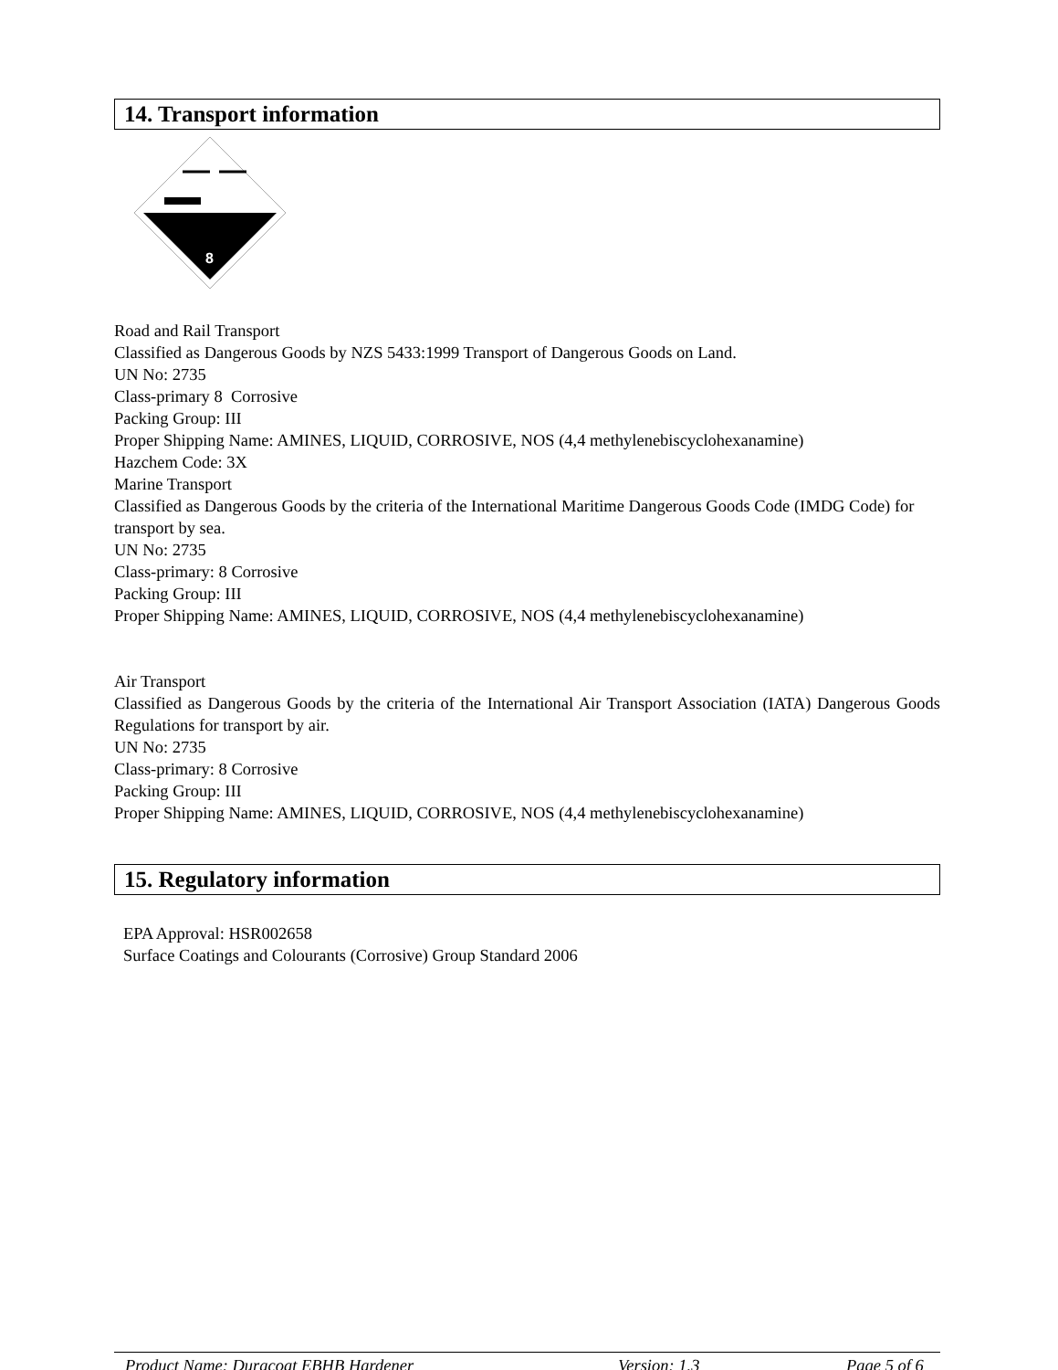14. Transport information
8
Road and Rail Transport
Classified as Dangerous Goods by NZS 5433:1999 Transport of Dangerous Goods on Land.
UN No: 2735
Class-primary 8 Corrosive
Packing Group: III
Proper Shipping Name: AMINES, LIQUID, CORROSIVE, NOS (4,4 methylenebiscyclohexanamine)
Hazchem Code: 3X
Marine Transport
Classified as Dangerous Goods by the criteria of the International Maritime Dangerous Goods Code (IMDG Code) for transport by sea.
UN No: 2735
Class-primary: 8 Corrosive
Packing Group: III
Proper Shipping Name: AMINES, LIQUID, CORROSIVE, NOS (4,4 methylenebiscyclohexanamine)
Air Transport
Classified as Dangerous Goods by the criteria of the International Air Transport Association (IATA) Dangerous Goods Regulations for transport by air.
UN No: 2735
Class-primary: 8 Corrosive
Packing Group: III
Proper Shipping Name: AMINES, LIQUID, CORROSIVE, NOS (4,4 methylenebiscyclohexanamine)
15. Regulatory information
EPA Approval: HSR002658
Surface Coatings and Colourants (Corrosive) Group Standard 2006
Product Name: Duracoat EBHB Hardener Version: 1.3 Page 5 of 6